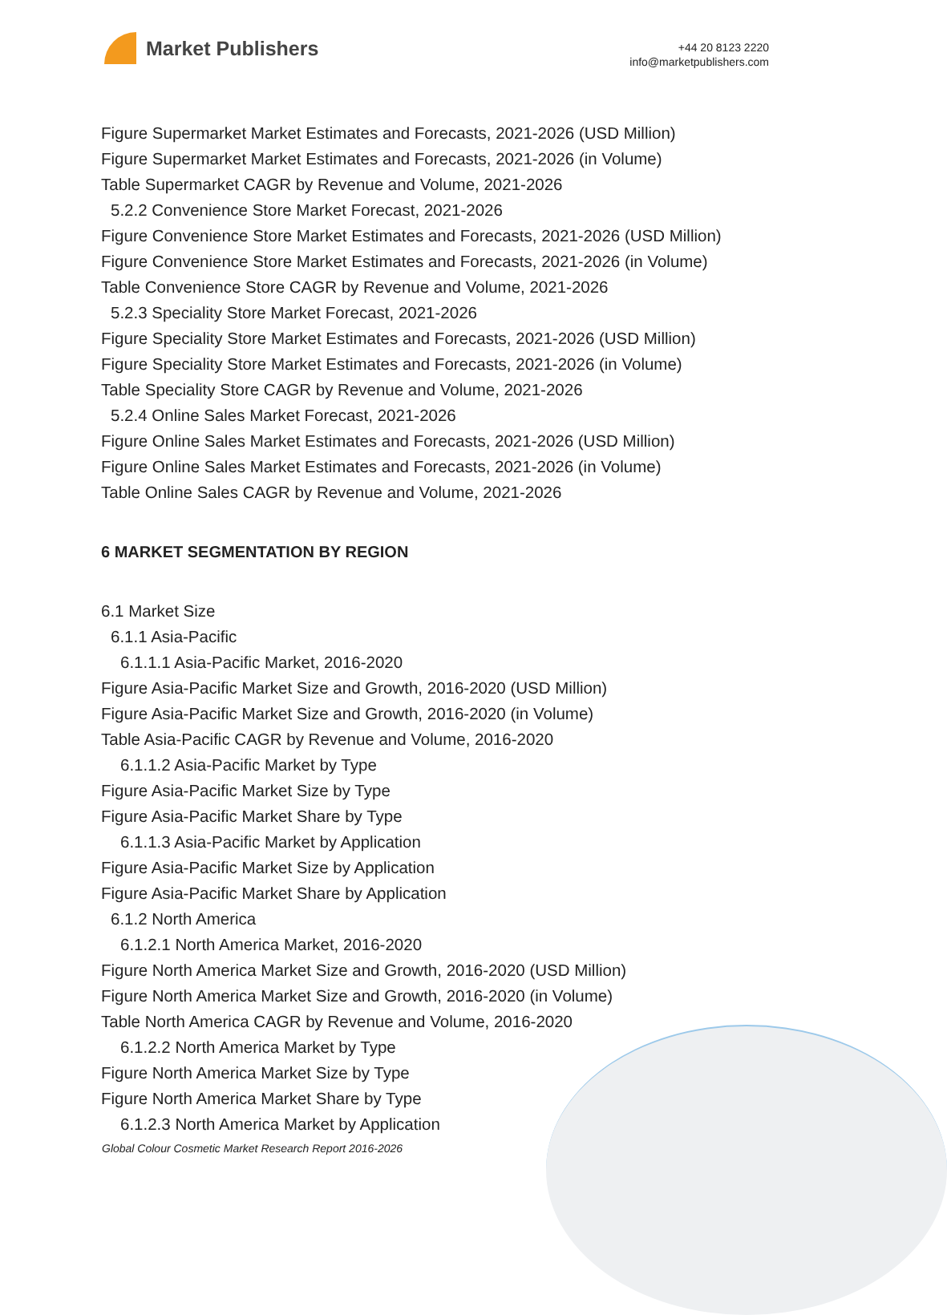Market Publishers
+44 20 8123 2220
info@marketpublishers.com
Figure Supermarket Market Estimates and Forecasts, 2021-2026 (USD Million)
Figure Supermarket Market Estimates and Forecasts, 2021-2026 (in Volume)
Table Supermarket CAGR by Revenue and Volume, 2021-2026
5.2.2 Convenience Store Market Forecast, 2021-2026
Figure Convenience Store Market Estimates and Forecasts, 2021-2026 (USD Million)
Figure Convenience Store Market Estimates and Forecasts, 2021-2026 (in Volume)
Table Convenience Store CAGR by Revenue and Volume, 2021-2026
5.2.3 Speciality Store Market Forecast, 2021-2026
Figure Speciality Store Market Estimates and Forecasts, 2021-2026 (USD Million)
Figure Speciality Store Market Estimates and Forecasts, 2021-2026 (in Volume)
Table Speciality Store CAGR by Revenue and Volume, 2021-2026
5.2.4 Online Sales Market Forecast, 2021-2026
Figure Online Sales Market Estimates and Forecasts, 2021-2026 (USD Million)
Figure Online Sales Market Estimates and Forecasts, 2021-2026 (in Volume)
Table Online Sales CAGR by Revenue and Volume, 2021-2026
6 MARKET SEGMENTATION BY REGION
6.1 Market Size
6.1.1 Asia-Pacific
6.1.1.1 Asia-Pacific Market, 2016-2020
Figure Asia-Pacific Market Size and Growth, 2016-2020 (USD Million)
Figure Asia-Pacific Market Size and Growth, 2016-2020 (in Volume)
Table Asia-Pacific CAGR by Revenue and Volume, 2016-2020
6.1.1.2 Asia-Pacific Market by Type
Figure Asia-Pacific Market Size by Type
Figure Asia-Pacific Market Share by Type
6.1.1.3 Asia-Pacific Market by Application
Figure Asia-Pacific Market Size by Application
Figure Asia-Pacific Market Share by Application
6.1.2 North America
6.1.2.1 North America Market, 2016-2020
Figure North America Market Size and Growth, 2016-2020 (USD Million)
Figure North America Market Size and Growth, 2016-2020 (in Volume)
Table North America CAGR by Revenue and Volume, 2016-2020
6.1.2.2 North America Market by Type
Figure North America Market Size by Type
Figure North America Market Share by Type
6.1.2.3 North America Market by Application
Global Colour Cosmetic Market Research Report 2016-2026